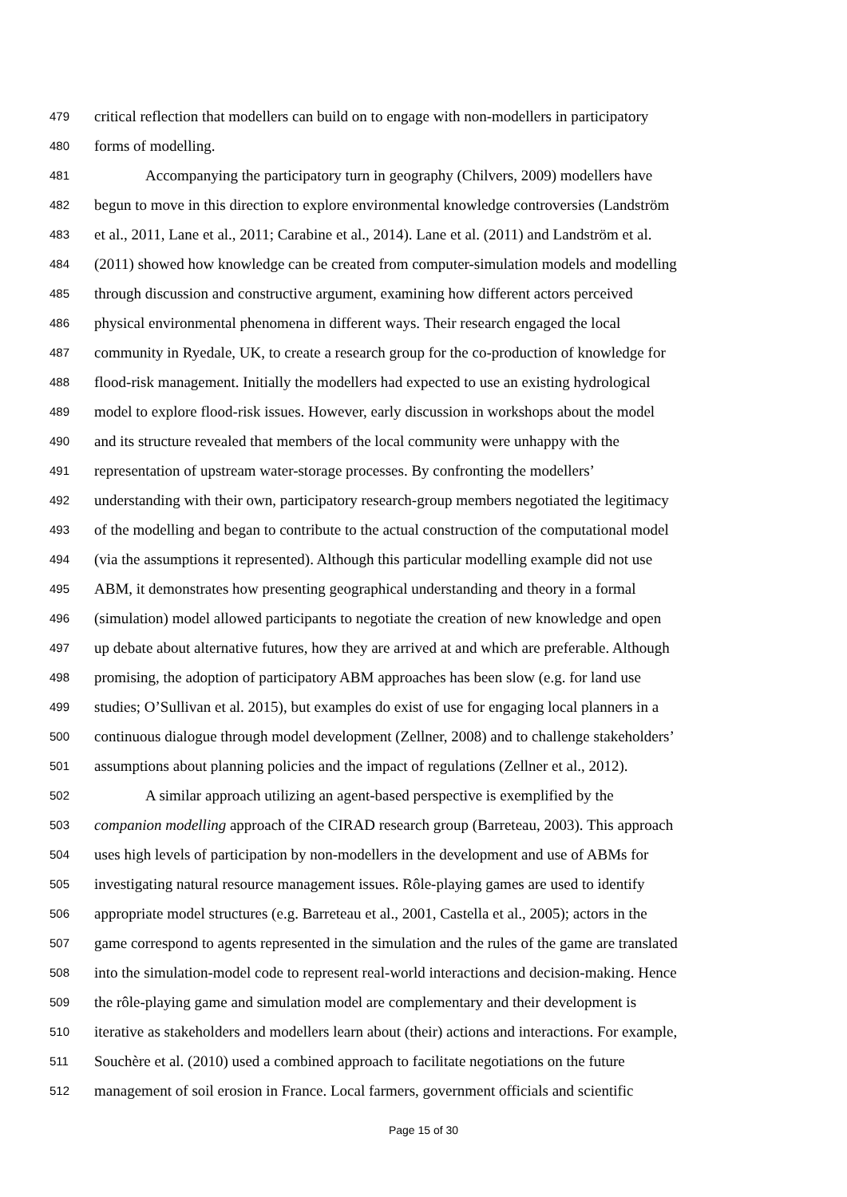479 critical reflection that modellers can build on to engage with non-modellers in participatory
480 forms of modelling.
481 Accompanying the participatory turn in geography (Chilvers, 2009) modellers have
482 begun to move in this direction to explore environmental knowledge controversies (Landström
483 et al., 2011, Lane et al., 2011; Carabine et al., 2014). Lane et al. (2011) and Landström et al.
484 (2011) showed how knowledge can be created from computer-simulation models and modelling
485 through discussion and constructive argument, examining how different actors perceived
486 physical environmental phenomena in different ways. Their research engaged the local
487 community in Ryedale, UK, to create a research group for the co-production of knowledge for
488 flood-risk management. Initially the modellers had expected to use an existing hydrological
489 model to explore flood-risk issues. However, early discussion in workshops about the model
490 and its structure revealed that members of the local community were unhappy with the
491 representation of upstream water-storage processes. By confronting the modellers’
492 understanding with their own, participatory research-group members negotiated the legitimacy
493 of the modelling and began to contribute to the actual construction of the computational model
494 (via the assumptions it represented). Although this particular modelling example did not use
495 ABM, it demonstrates how presenting geographical understanding and theory in a formal
496 (simulation) model allowed participants to negotiate the creation of new knowledge and open
497 up debate about alternative futures, how they are arrived at and which are preferable. Although
498 promising, the adoption of participatory ABM approaches has been slow (e.g. for land use
499 studies; O’Sullivan et al. 2015), but examples do exist of use for engaging local planners in a
500 continuous dialogue through model development (Zellner, 2008) and to challenge stakeholders’
501 assumptions about planning policies and the impact of regulations (Zellner et al., 2012).
502 A similar approach utilizing an agent-based perspective is exemplified by the
503 companion modelling approach of the CIRAD research group (Barreteau, 2003). This approach
504 uses high levels of participation by non-modellers in the development and use of ABMs for
505 investigating natural resource management issues. Rôle-playing games are used to identify
506 appropriate model structures (e.g. Barreteau et al., 2001, Castella et al., 2005); actors in the
507 game correspond to agents represented in the simulation and the rules of the game are translated
508 into the simulation-model code to represent real-world interactions and decision-making. Hence
509 the rôle-playing game and simulation model are complementary and their development is
510 iterative as stakeholders and modellers learn about (their) actions and interactions. For example,
511 Souchère et al. (2010) used a combined approach to facilitate negotiations on the future
512 management of soil erosion in France. Local farmers, government officials and scientific
Page 15 of 30